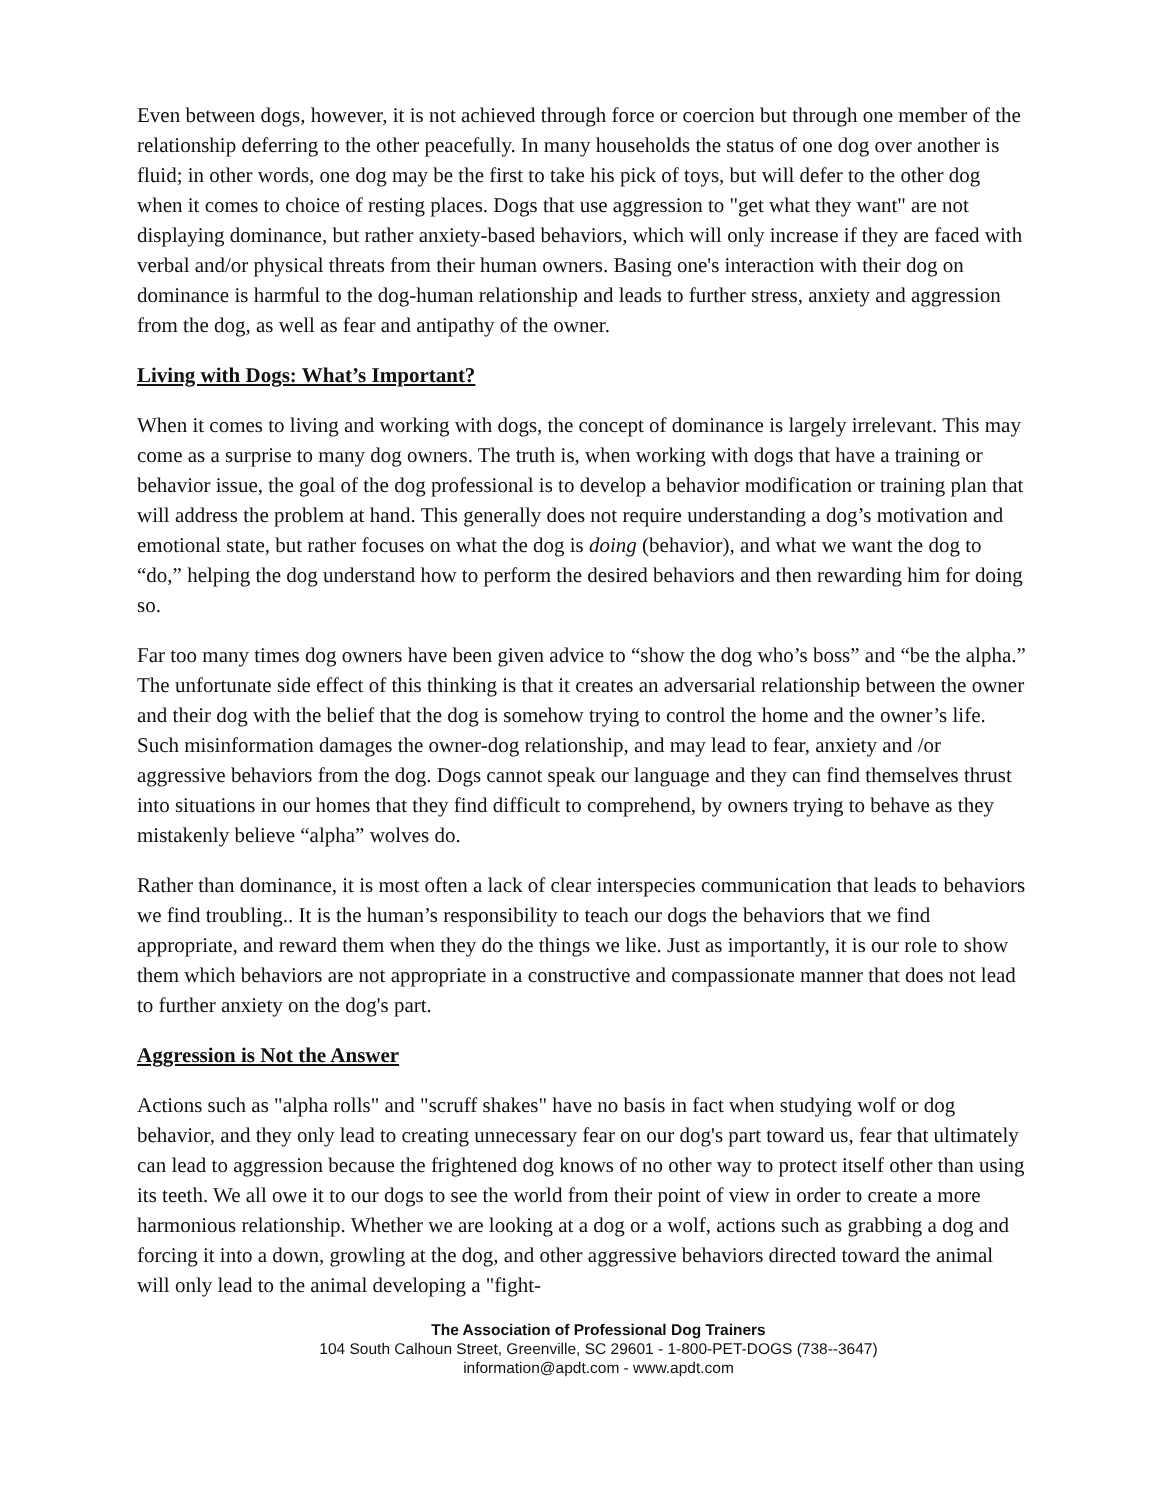Even between dogs, however, it is not achieved through force or coercion but through one member of the relationship deferring to the other peacefully. In many households the status of one dog over another is fluid; in other words, one dog may be the first to take his pick of toys, but will defer to the other dog when it comes to choice of resting places. Dogs that use aggression to "get what they want" are not displaying dominance, but rather anxiety-based behaviors, which will only increase if they are faced with verbal and/or physical threats from their human owners. Basing one's interaction with their dog on dominance is harmful to the dog-human relationship and leads to further stress, anxiety and aggression from the dog, as well as fear and antipathy of the owner.
Living with Dogs: What’s Important?
When it comes to living and working with dogs, the concept of dominance is largely irrelevant. This may come as a surprise to many dog owners. The truth is, when working with dogs that have a training or behavior issue, the goal of the dog professional is to develop a behavior modification or training plan that will address the problem at hand. This generally does not require understanding a dog’s motivation and emotional state, but rather focuses on what the dog is doing (behavior), and what we want the dog to “do,” helping the dog understand how to perform the desired behaviors and then rewarding him for doing so.
Far too many times dog owners have been given advice to “show the dog who’s boss” and “be the alpha.” The unfortunate side effect of this thinking is that it creates an adversarial relationship between the owner and their dog with the belief that the dog is somehow trying to control the home and the owner’s life. Such misinformation damages the owner-dog relationship, and may lead to fear, anxiety and /or aggressive behaviors from the dog. Dogs cannot speak our language and they can find themselves thrust into situations in our homes that they find difficult to comprehend, by owners trying to behave as they mistakenly believe “alpha” wolves do.
Rather than dominance, it is most often a lack of clear interspecies communication that leads to behaviors we find troubling.. It is the human’s responsibility to teach our dogs the behaviors that we find appropriate, and reward them when they do the things we like. Just as importantly, it is our role to show them which behaviors are not appropriate in a constructive and compassionate manner that does not lead to further anxiety on the dog's part.
Aggression is Not the Answer
Actions such as "alpha rolls" and "scruff shakes" have no basis in fact when studying wolf or dog behavior, and they only lead to creating unnecessary fear on our dog's part toward us, fear that ultimately can lead to aggression because the frightened dog knows of no other way to protect itself other than using its teeth. We all owe it to our dogs to see the world from their point of view in order to create a more harmonious relationship. Whether we are looking at a dog or a wolf, actions such as grabbing a dog and forcing it into a down, growling at the dog, and other aggressive behaviors directed toward the animal will only lead to the animal developing a "fight-
The Association of Professional Dog Trainers
104 South Calhoun Street, Greenville, SC 29601 - 1-800-PET-DOGS (738--3647)
information@apdt.com - www.apdt.com